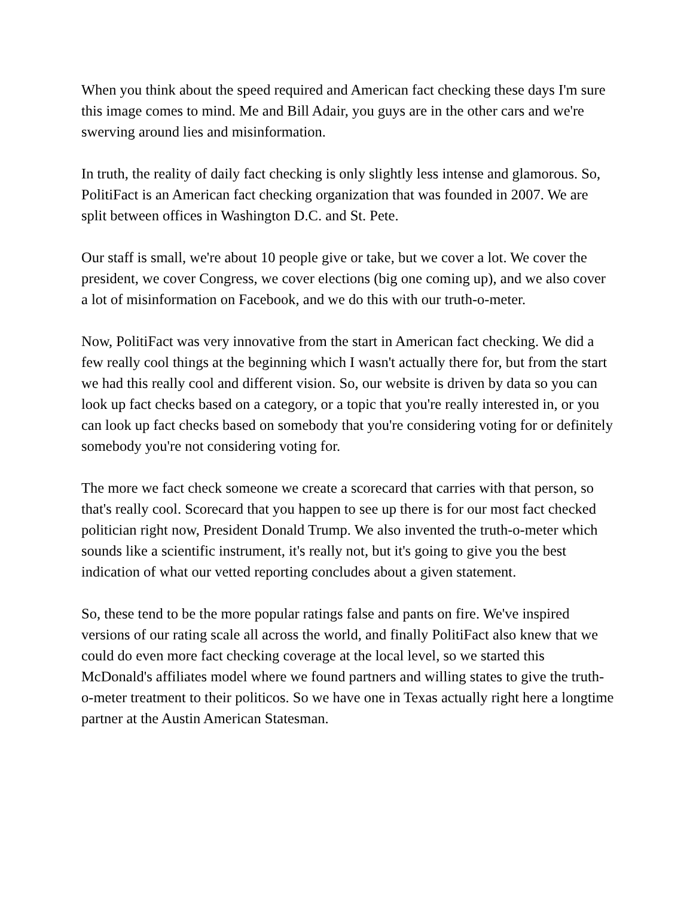When you think about the speed required and American fact checking these days I'm sure this image comes to mind. Me and Bill Adair, you guys are in the other cars and we're swerving around lies and misinformation.
In truth, the reality of daily fact checking is only slightly less intense and glamorous. So, PolitiFact is an American fact checking organization that was founded in 2007. We are split between offices in Washington D.C. and St. Pete.
Our staff is small, we're about 10 people give or take, but we cover a lot. We cover the president, we cover Congress, we cover elections (big one coming up), and we also cover a lot of misinformation on Facebook, and we do this with our truth-o-meter.
Now, PolitiFact was very innovative from the start in American fact checking. We did a few really cool things at the beginning which I wasn't actually there for, but from the start we had this really cool and different vision. So, our website is driven by data so you can look up fact checks based on a category, or a topic that you're really interested in, or you can look up fact checks based on somebody that you're considering voting for or definitely somebody you're not considering voting for.
The more we fact check someone we create a scorecard that carries with that person, so that's really cool. Scorecard that you happen to see up there is for our most fact checked politician right now, President Donald Trump. We also invented the truth-o-meter which sounds like a scientific instrument, it's really not, but it's going to give you the best indication of what our vetted reporting concludes about a given statement.
So, these tend to be the more popular ratings false and pants on fire. We've inspired versions of our rating scale all across the world, and finally PolitiFact also knew that we could do even more fact checking coverage at the local level, so we started this McDonald's affiliates model where we found partners and willing states to give the truth-o-meter treatment to their politicos. So we have one in Texas actually right here a longtime partner at the Austin American Statesman.